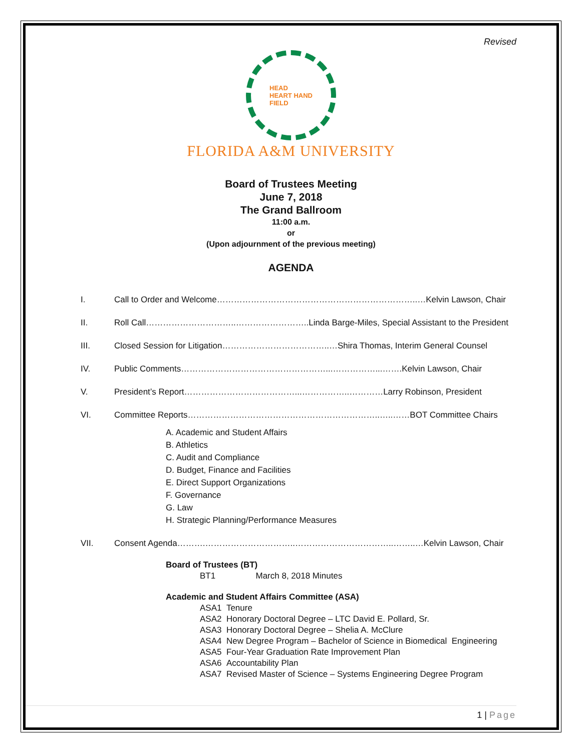Revised
HEAD
HEART HAND
FIELD
FLORIDA A&M UNIVERSITY
Board of Trustees Meeting
June 7, 2018
The Grand Ballroom
11:00 a.m.
or
(Upon adjournment of the previous meeting)
AGENDA
I. Call to Order and Welcome……………………………………………………………..…Kelvin Lawson, Chair
II. Roll Call…………………………..……………………..Linda Barge-Miles, Special Assistant to the President
III. Closed Session for Litigation………………………………..…Shira Thomas, Interim General Counsel
IV. Public Comments……………………………………………...……………...…….Kelvin Lawson, Chair
V. President’s Report…………………………………...……………..…………Larry Robinson, President
VI. Committee Reports…………………………………………………………..…..……BOT Committee Chairs
A. Academic and Student Affairs
B. Athletics
C. Audit and Compliance
D. Budget, Finance and Facilities
E. Direct Support Organizations
F. Governance
G. Law
H. Strategic Planning/Performance Measures
VII. Consent Agenda……….…………………………..……………………………..……..…Kelvin Lawson, Chair
Board of Trustees (BT)
BT1 March 8, 2018 Minutes
Academic and Student Affairs Committee (ASA)
ASA1 Tenure
ASA2 Honorary Doctoral Degree – LTC David E. Pollard, Sr.
ASA3 Honorary Doctoral Degree – Shelia A. McClure
ASA4 New Degree Program – Bachelor of Science in Biomedical Engineering
ASA5 Four-Year Graduation Rate Improvement Plan
ASA6 Accountability Plan
ASA7 Revised Master of Science – Systems Engineering Degree Program
1 | Page